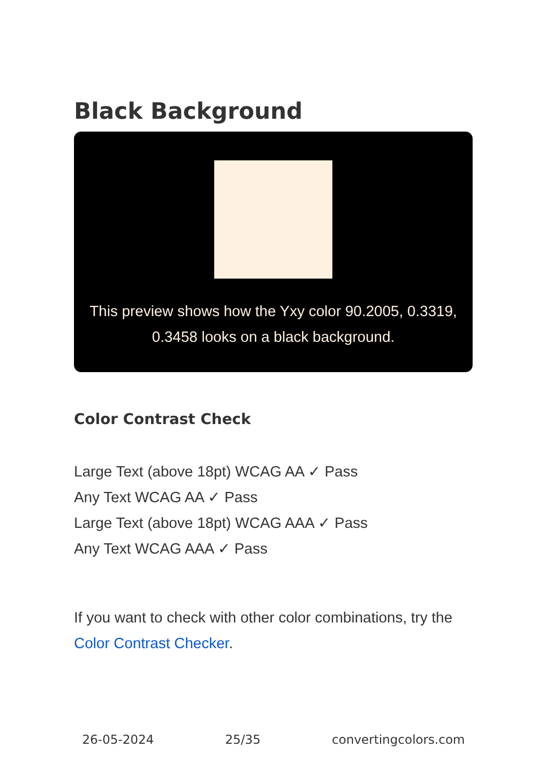Black Background
This preview shows how the Yxy color 90.2005, 0.3319, 0.3458 looks on a black background.
Color Contrast Check
Large Text (above 18pt) WCAG AA ✓ Pass
Any Text WCAG AA ✓ Pass
Large Text (above 18pt) WCAG AAA ✓ Pass
Any Text WCAG AAA ✓ Pass
If you want to check with other color combinations, try the Color Contrast Checker.
26-05-2024 25/35 convertingcolors.com